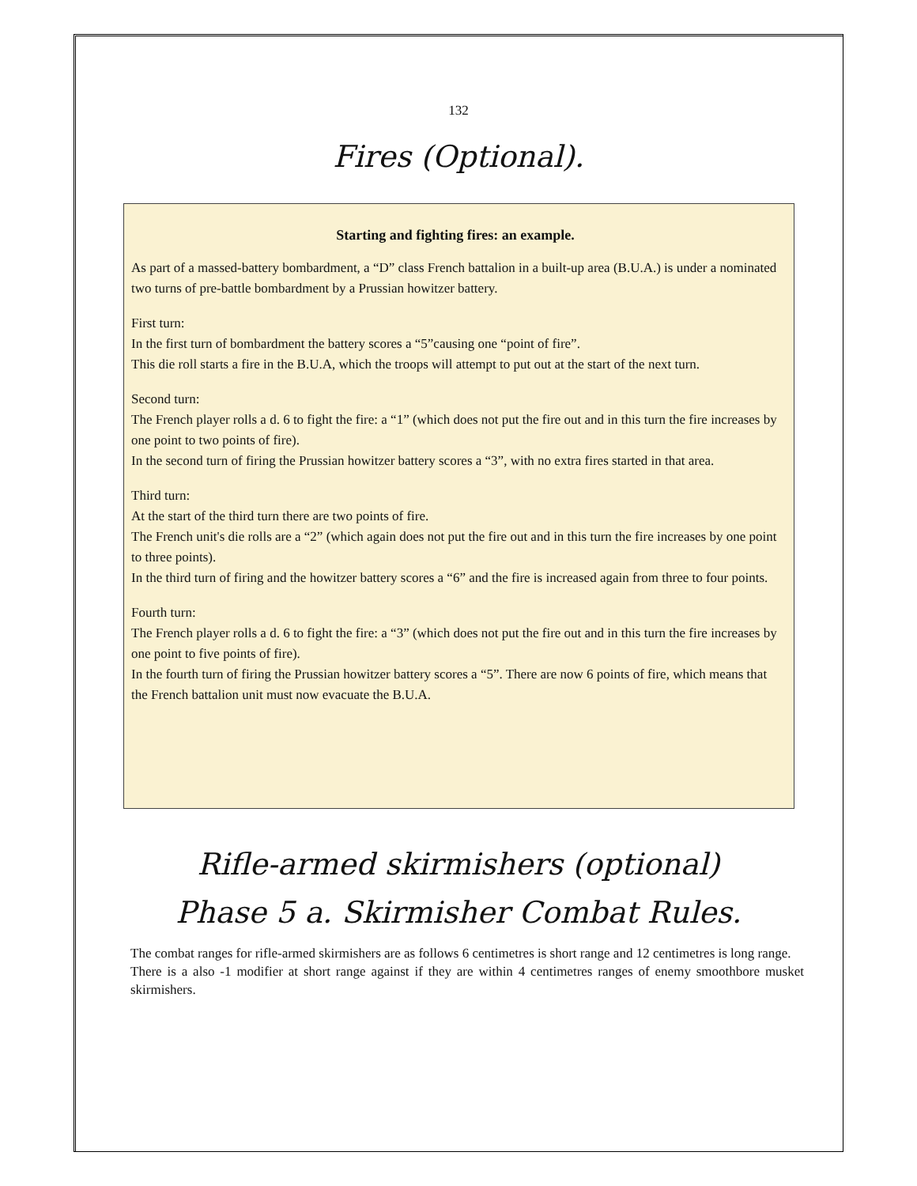132
Fires (Optional).
Starting and fighting fires: an example.
As part of a massed-battery bombardment, a “D” class French battalion in a built-up area (B.U.A.) is under a nominated two turns of pre-battle bombardment by a Prussian howitzer battery.
First turn:
In the first turn of bombardment the battery scores a “5”causing one “point of fire”.
This die roll starts a fire in the B.U.A, which the troops will attempt to put out at the start of the next turn.
Second turn:
The French player rolls a d. 6 to fight the fire: a “1” (which does not put the fire out and in this turn the fire increases by one point to two points of fire).
In the second turn of firing the Prussian howitzer battery scores a “3”, with no extra fires started in that area.
Third turn:
At the start of the third turn there are two points of fire.
The French unit's die rolls are a “2” (which again does not put the fire out and in this turn the fire increases by one point to three points).
In the third turn of firing and the howitzer battery scores a “6” and the fire is increased again from three to four points.
Fourth turn:
The French player rolls a d. 6 to fight the fire: a “3” (which does not put the fire out and in this turn the fire increases by one point to five points of fire).
In the fourth turn of firing the Prussian howitzer battery scores a “5”. There are now 6 points of fire, which means that the French battalion unit must now evacuate the B.U.A.
Rifle-armed skirmishers (optional)
Phase 5 a. Skirmisher Combat Rules.
The combat ranges for rifle-armed skirmishers are as follows 6 centimetres is short range and 12 centimetres is long range.
There is a also -1 modifier at short range against if they are within 4 centimetres ranges of enemy smoothbore musket skirmishers.